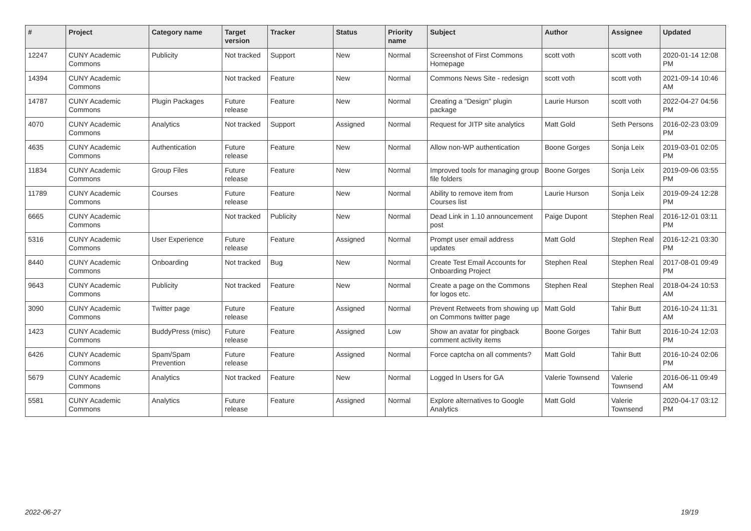| # | Project | Category name | Target version | Tracker | Status | Priority name | Subject | Author | Assignee | Updated |
| --- | --- | --- | --- | --- | --- | --- | --- | --- | --- | --- |
| 12247 | CUNY Academic Commons | Publicity | Not tracked | Support | New | Normal | Screenshot of First Commons Homepage | scott voth | scott voth | 2020-01-14 12:08 PM |
| 14394 | CUNY Academic Commons | | Not tracked | Feature | New | Normal | Commons News Site - redesign | scott voth | scott voth | 2021-09-14 10:46 AM |
| 14787 | CUNY Academic Commons | Plugin Packages | Future release | Feature | New | Normal | Creating a "Design" plugin package | Laurie Hurson | scott voth | 2022-04-27 04:56 PM |
| 4070 | CUNY Academic Commons | Analytics | Not tracked | Support | Assigned | Normal | Request for JITP site analytics | Matt Gold | Seth Persons | 2016-02-23 03:09 PM |
| 4635 | CUNY Academic Commons | Authentication | Future release | Feature | New | Normal | Allow non-WP authentication | Boone Gorges | Sonja Leix | 2019-03-01 02:05 PM |
| 11834 | CUNY Academic Commons | Group Files | Future release | Feature | New | Normal | Improved tools for managing group file folders | Boone Gorges | Sonja Leix | 2019-09-06 03:55 PM |
| 11789 | CUNY Academic Commons | Courses | Future release | Feature | New | Normal | Ability to remove item from Courses list | Laurie Hurson | Sonja Leix | 2019-09-24 12:28 PM |
| 6665 | CUNY Academic Commons | | Not tracked | Publicity | New | Normal | Dead Link in 1.10 announcement post | Paige Dupont | Stephen Real | 2016-12-01 03:11 PM |
| 5316 | CUNY Academic Commons | User Experience | Future release | Feature | Assigned | Normal | Prompt user email address updates | Matt Gold | Stephen Real | 2016-12-21 03:30 PM |
| 8440 | CUNY Academic Commons | Onboarding | Not tracked | Bug | New | Normal | Create Test Email Accounts for Onboarding Project | Stephen Real | Stephen Real | 2017-08-01 09:49 PM |
| 9643 | CUNY Academic Commons | Publicity | Not tracked | Feature | New | Normal | Create a page on the Commons for logos etc. | Stephen Real | Stephen Real | 2018-04-24 10:53 AM |
| 3090 | CUNY Academic Commons | Twitter page | Future release | Feature | Assigned | Normal | Prevent Retweets from showing up on Commons twitter page | Matt Gold | Tahir Butt | 2016-10-24 11:31 AM |
| 1423 | CUNY Academic Commons | BuddyPress (misc) | Future release | Feature | Assigned | Low | Show an avatar for pingback comment activity items | Boone Gorges | Tahir Butt | 2016-10-24 12:03 PM |
| 6426 | CUNY Academic Commons | Spam/Spam Prevention | Future release | Feature | Assigned | Normal | Force captcha on all comments? | Matt Gold | Tahir Butt | 2016-10-24 02:06 PM |
| 5679 | CUNY Academic Commons | Analytics | Not tracked | Feature | New | Normal | Logged In Users for GA | Valerie Townsend | Valerie Townsend | 2016-06-11 09:49 AM |
| 5581 | CUNY Academic Commons | Analytics | Future release | Feature | Assigned | Normal | Explore alternatives to Google Analytics | Matt Gold | Valerie Townsend | 2020-04-17 03:12 PM |
2022-06-27 19/19